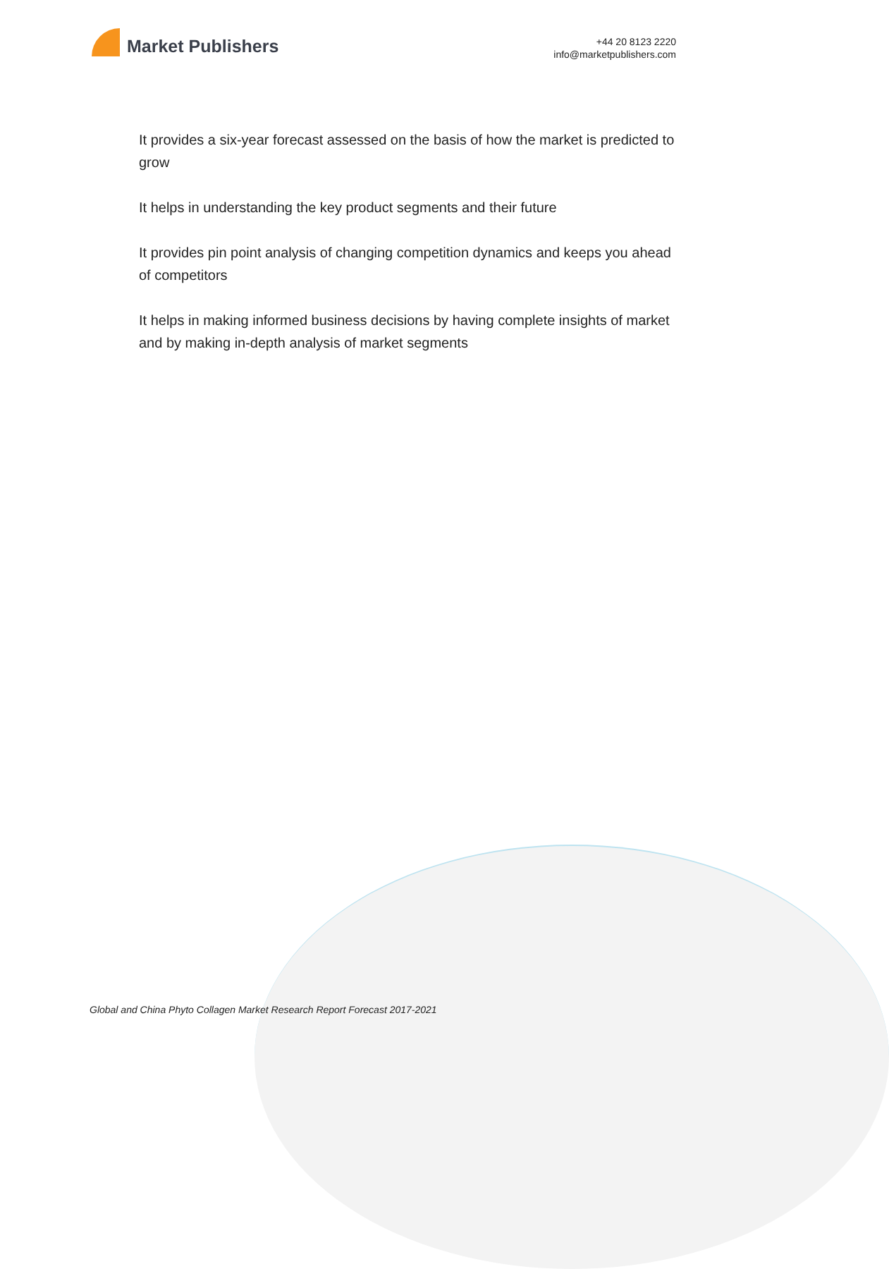Market Publishers
+44 20 8123 2220
info@marketpublishers.com
It provides a six-year forecast assessed on the basis of how the market is predicted to grow
It helps in understanding the key product segments and their future
It provides pin point analysis of changing competition dynamics and keeps you ahead of competitors
It helps in making informed business decisions by having complete insights of market and by making in-depth analysis of market segments
Global and China Phyto Collagen Market Research Report Forecast 2017-2021